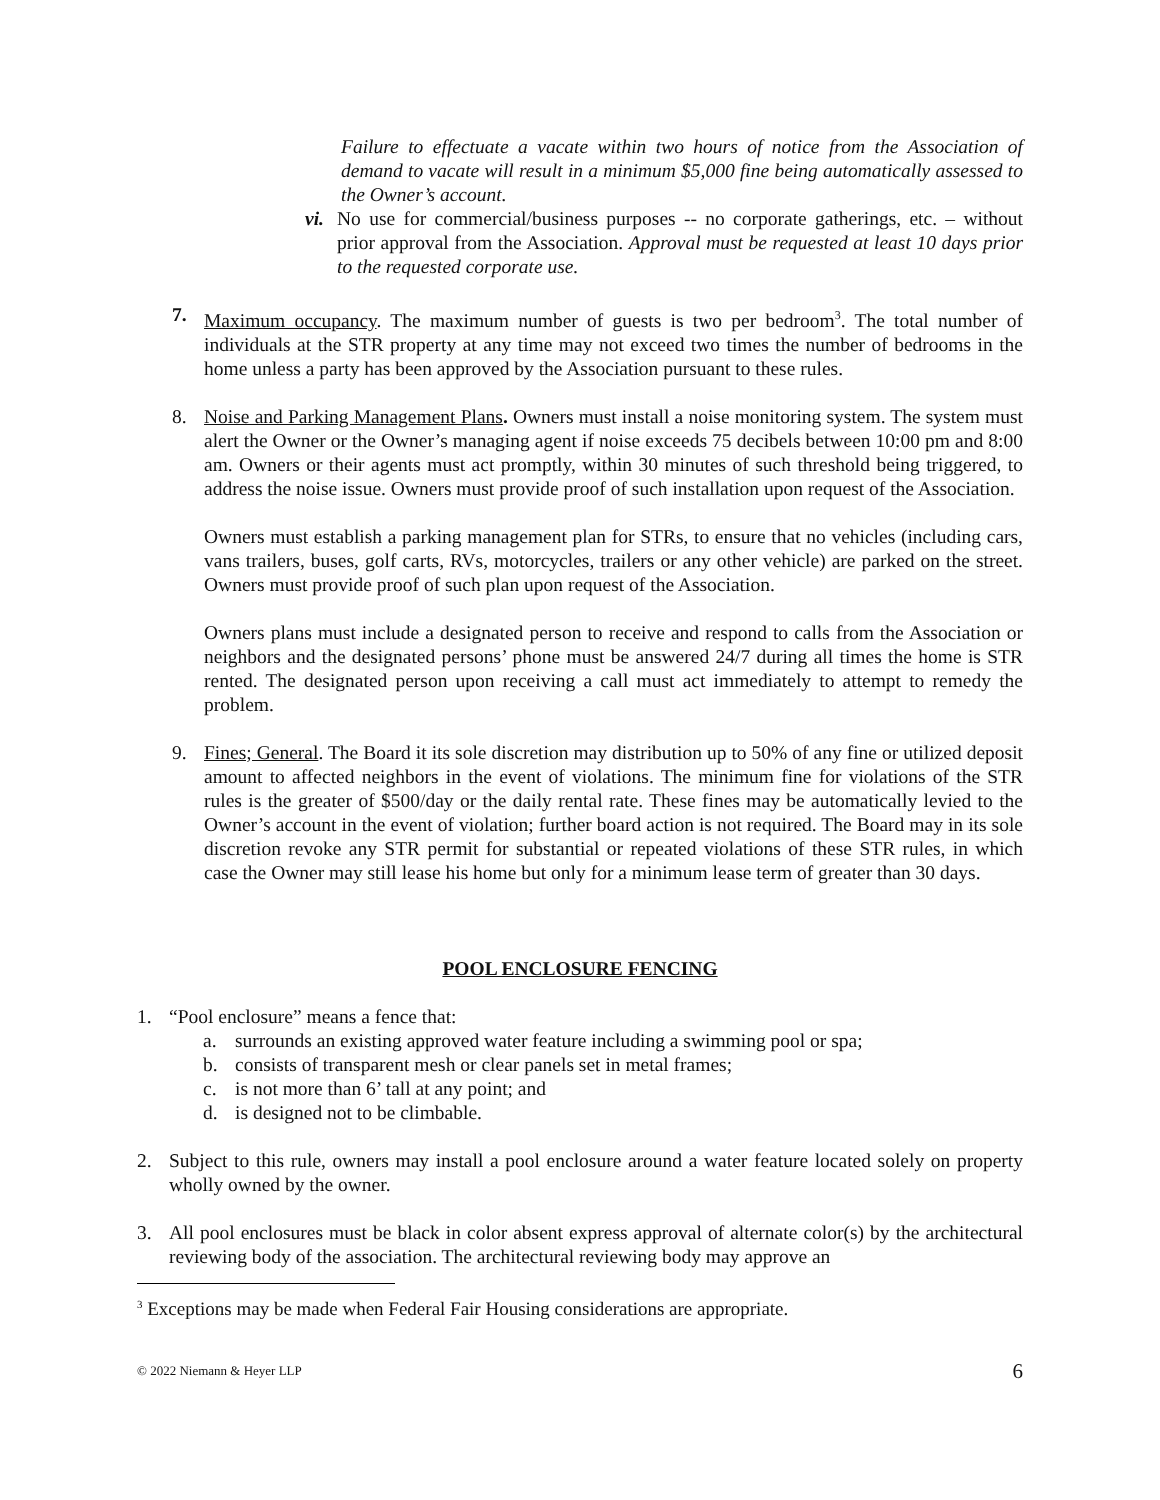Failure to effectuate a vacate within two hours of notice from the Association of demand to vacate will result in a minimum $5,000 fine being automatically assessed to the Owner’s account.
vi.
No use for commercial/business purposes -- no corporate gatherings, etc. – without prior approval from the Association. Approval must be requested at least 10 days prior to the requested corporate use.
7. Maximum occupancy. The maximum number of guests is two per bedroom<sup>3</sup>. The total number of individuals at the STR property at any time may not exceed two times the number of bedrooms in the home unless a party has been approved by the Association pursuant to these rules.
8. Noise and Parking Management Plans. Owners must install a noise monitoring system. The system must alert the Owner or the Owner’s managing agent if noise exceeds 75 decibels between 10:00 pm and 8:00 am. Owners or their agents must act promptly, within 30 minutes of such threshold being triggered, to address the noise issue. Owners must provide proof of such installation upon request of the Association.
Owners must establish a parking management plan for STRs, to ensure that no vehicles (including cars, vans trailers, buses, golf carts, RVs, motorcycles, trailers or any other vehicle) are parked on the street. Owners must provide proof of such plan upon request of the Association.
Owners plans must include a designated person to receive and respond to calls from the Association or neighbors and the designated persons’ phone must be answered 24/7 during all times the home is STR rented. The designated person upon receiving a call must act immediately to attempt to remedy the problem.
9. Fines; General. The Board it its sole discretion may distribution up to 50% of any fine or utilized deposit amount to affected neighbors in the event of violations. The minimum fine for violations of the STR rules is the greater of $500/day or the daily rental rate. These fines may be automatically levied to the Owner’s account in the event of violation; further board action is not required. The Board may in its sole discretion revoke any STR permit for substantial or repeated violations of these STR rules, in which case the Owner may still lease his home but only for a minimum lease term of greater than 30 days.
POOL ENCLOSURE FENCING
1. “Pool enclosure” means a fence that:
a. surrounds an existing approved water feature including a swimming pool or spa;
b. consists of transparent mesh or clear panels set in metal frames;
c. is not more than 6’ tall at any point; and
d. is designed not to be climbable.
2. Subject to this rule, owners may install a pool enclosure around a water feature located solely on property wholly owned by the owner.
3. All pool enclosures must be black in color absent express approval of alternate color(s) by the architectural reviewing body of the association. The architectural reviewing body may approve an
<sup>3</sup> Exceptions may be made when Federal Fair Housing considerations are appropriate.
© 2022 Niemann & Heyer LLP 6